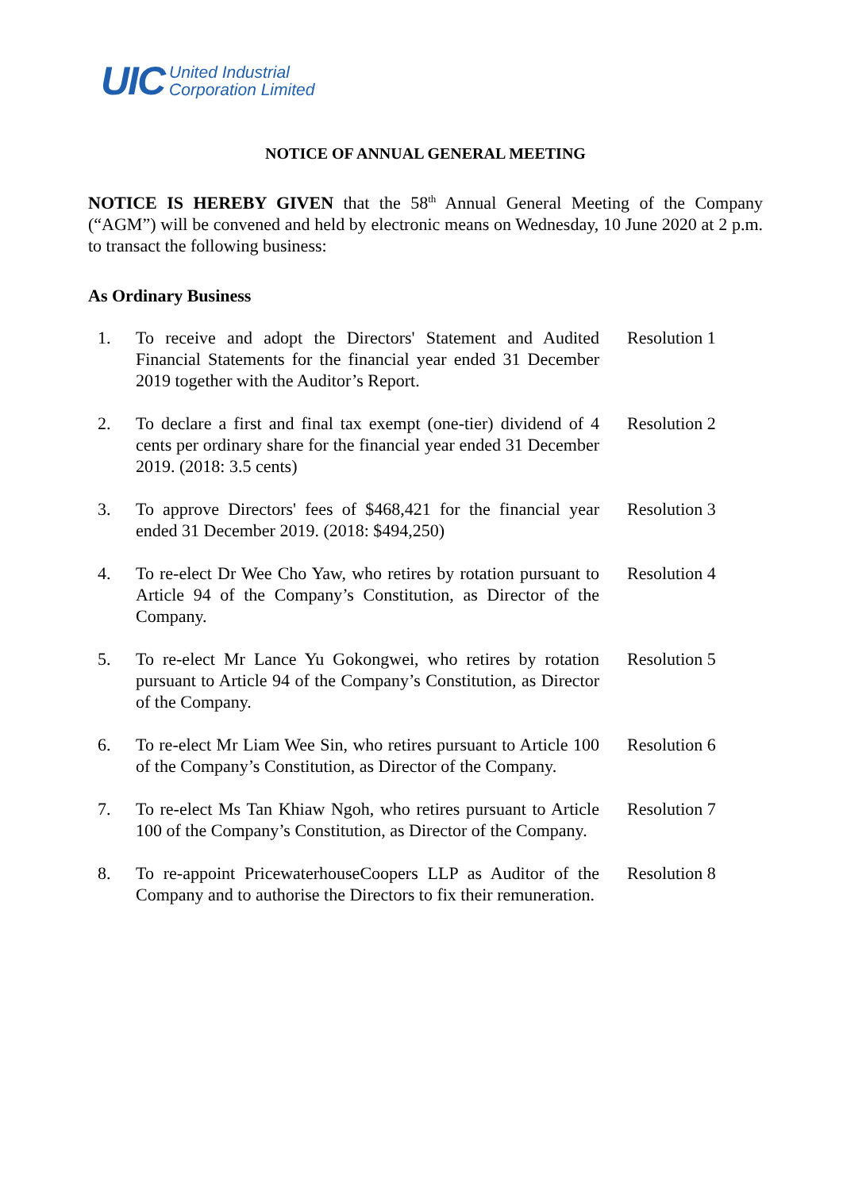UIC United Industrial
Corporation Limited
NOTICE OF ANNUAL GENERAL MEETING
NOTICE IS HEREBY GIVEN that the 58<sup>th</sup> Annual General Meeting of the Company (“AGM”) will be convened and held by electronic means on Wednesday, 10 June 2020 at 2 p.m. to transact the following business:
As Ordinary Business
1. To receive and adopt the Directors' Statement and Audited Financial Statements for the financial year ended 31 December 2019 together with the Auditor’s Report.
Resolution 1
2. To declare a first and final tax exempt (one-tier) dividend of 4 cents per ordinary share for the financial year ended 31 December 2019. (2018: 3.5 cents)
Resolution 2
3. To approve Directors' fees of $468,421 for the financial year ended 31 December 2019. (2018: $494,250)
Resolution 3
4. To re-elect Dr Wee Cho Yaw, who retires by rotation pursuant to Article 94 of the Company’s Constitution, as Director of the Company.
Resolution 4
5. To re-elect Mr Lance Yu Gokongwei, who retires by rotation pursuant to Article 94 of the Company’s Constitution, as Director of the Company.
Resolution 5
6. To re-elect Mr Liam Wee Sin, who retires pursuant to Article 100 of the Company’s Constitution, as Director of the Company.
Resolution 6
7. To re-elect Ms Tan Khiaw Ngoh, who retires pursuant to Article 100 of the Company’s Constitution, as Director of the Company.
Resolution 7
8. To re-appoint PricewaterhouseCoopers LLP as Auditor of the Company and to authorise the Directors to fix their remuneration.
Resolution 8